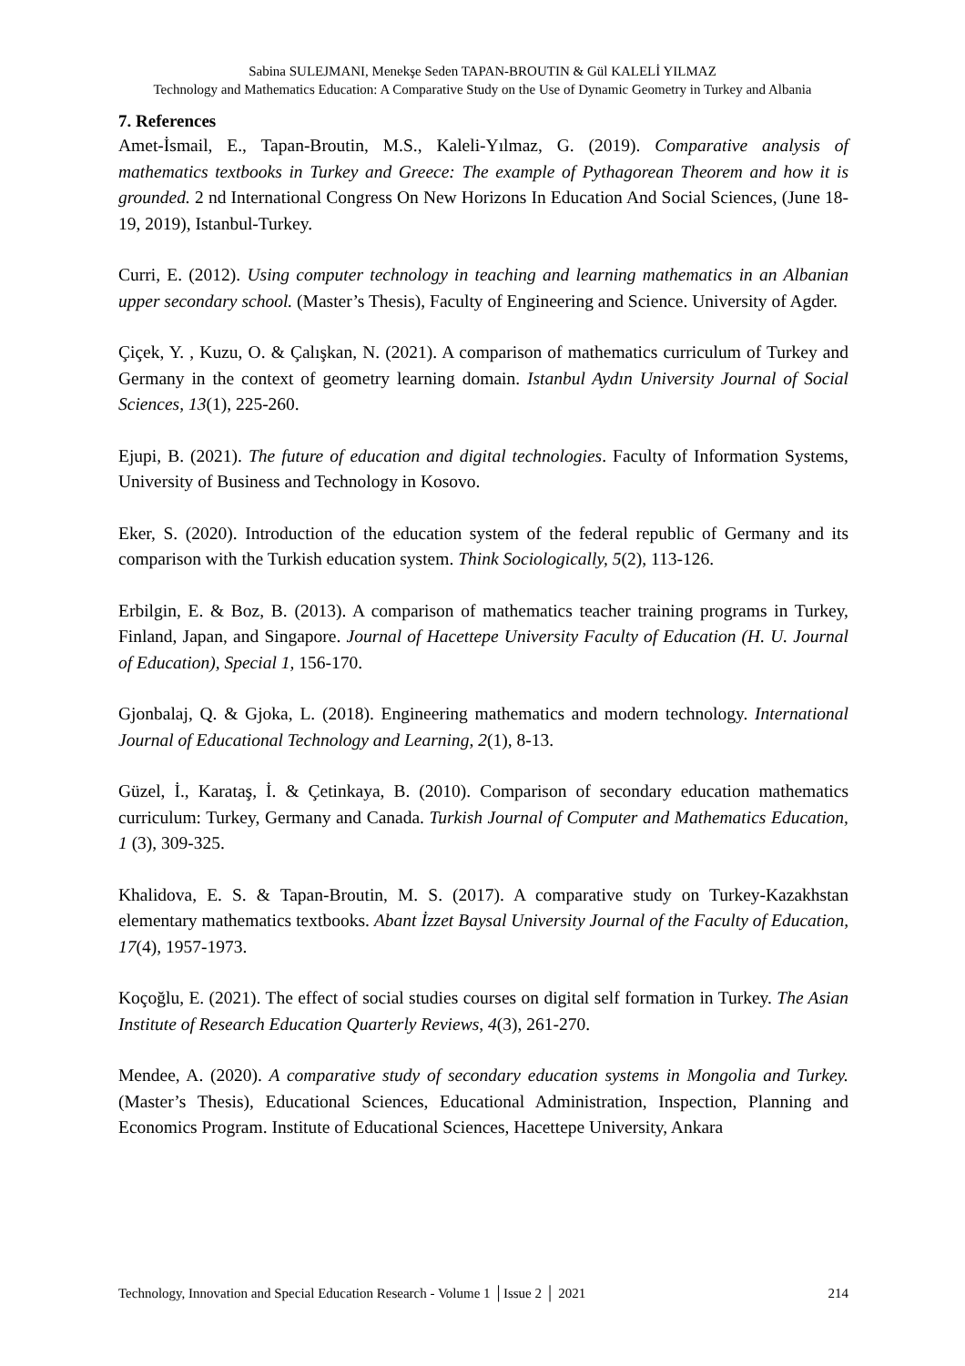Sabina SULEJMANI, Menekşe Seden TAPAN-BROUTIN & Gül KALELİ YILMAZ
Technology and Mathematics Education: A Comparative Study on the Use of Dynamic Geometry in Turkey and Albania
7. References
Amet-İsmail, E., Tapan-Broutin, M.S., Kaleli-Yılmaz, G. (2019). Comparative analysis of mathematics textbooks in Turkey and Greece: The example of Pythagorean Theorem and how it is grounded. 2 nd International Congress On New Horizons In Education And Social Sciences, (June 18-19, 2019), Istanbul-Turkey.
Curri, E. (2012). Using computer technology in teaching and learning mathematics in an Albanian upper secondary school. (Master’s Thesis), Faculty of Engineering and Science. University of Agder.
Çiçek, Y. , Kuzu, O. & Çalışkan, N. (2021). A comparison of mathematics curriculum of Turkey and Germany in the context of geometry learning domain. Istanbul Aydın University Journal of Social Sciences, 13(1), 225-260.
Ejupi, B. (2021). The future of education and digital technologies. Faculty of Information Systems, University of Business and Technology in Kosovo.
Eker, S. (2020). Introduction of the education system of the federal republic of Germany and its comparison with the Turkish education system. Think Sociologically, 5(2), 113-126.
Erbilgin, E. & Boz, B. (2013). A comparison of mathematics teacher training programs in Turkey, Finland, Japan, and Singapore. Journal of Hacettepe University Faculty of Education (H. U. Journal of Education), Special 1, 156-170.
Gjonbalaj, Q. & Gjoka, L. (2018). Engineering mathematics and modern technology. International Journal of Educational Technology and Learning, 2(1), 8-13.
Güzel, İ., Karataş, İ. & Çetinkaya, B. (2010). Comparison of secondary education mathematics curriculum: Turkey, Germany and Canada. Turkish Journal of Computer and Mathematics Education, 1 (3), 309-325.
Khalidova, E. S. & Tapan-Broutin, M. S. (2017). A comparative study on Turkey-Kazakhstan elementary mathematics textbooks. Abant İzzet Baysal University Journal of the Faculty of Education, 17(4), 1957-1973.
Koçoğlu, E. (2021). The effect of social studies courses on digital self formation in Turkey. The Asian Institute of Research Education Quarterly Reviews, 4(3), 261-270.
Mendee, A. (2020). A comparative study of secondary education systems in Mongolia and Turkey. (Master’s Thesis), Educational Sciences, Educational Administration, Inspection, Planning and Economics Program. Institute of Educational Sciences, Hacettepe University, Ankara
Technology, Innovation and Special Education Research - Volume 1 │Issue 2 │ 2021 214